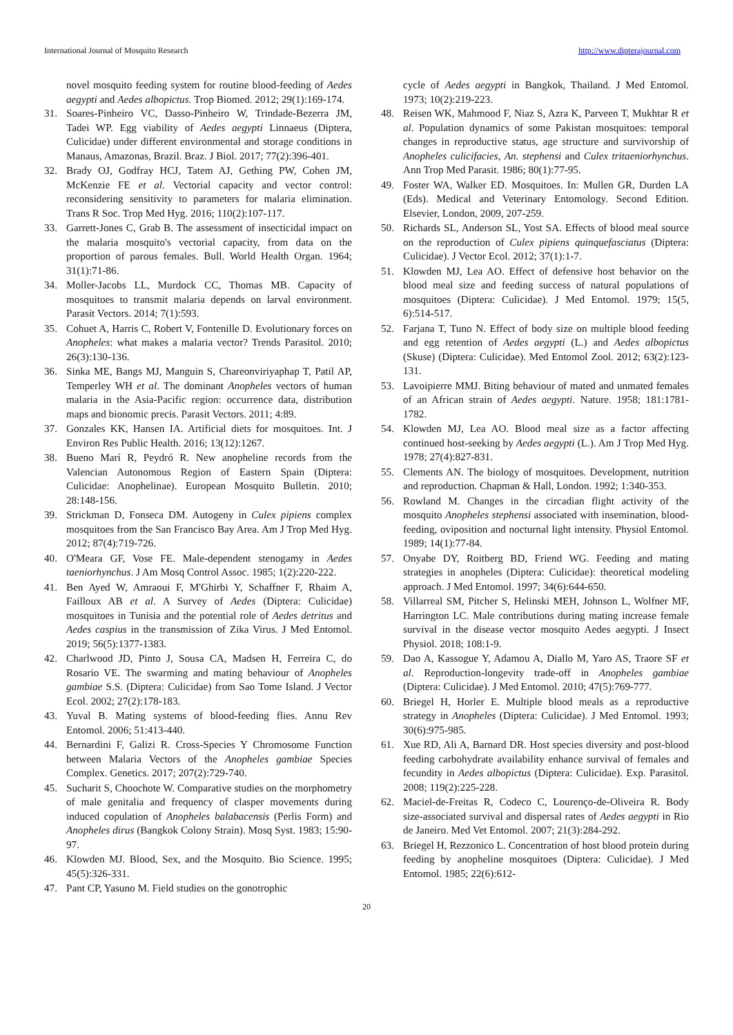International Journal of Mosquito Research http://www.dipterajournal.com
novel mosquito feeding system for routine blood-feeding of Aedes aegypti and Aedes albopictus. Trop Biomed. 2012; 29(1):169-174.
31. Soares-Pinheiro VC, Dasso-Pinheiro W, Trindade-Bezerra JM, Tadei WP. Egg viability of Aedes aegypti Linnaeus (Diptera, Culicidae) under different environmental and storage conditions in Manaus, Amazonas, Brazil. Braz. J Biol. 2017; 77(2):396-401.
32. Brady OJ, Godfray HCJ, Tatem AJ, Gething PW, Cohen JM, McKenzie FE et al. Vectorial capacity and vector control: reconsidering sensitivity to parameters for malaria elimination. Trans R Soc. Trop Med Hyg. 2016; 110(2):107-117.
33. Garrett-Jones C, Grab B. The assessment of insecticidal impact on the malaria mosquito's vectorial capacity, from data on the proportion of parous females. Bull. World Health Organ. 1964; 31(1):71-86.
34. Moller-Jacobs LL, Murdock CC, Thomas MB. Capacity of mosquitoes to transmit malaria depends on larval environment. Parasit Vectors. 2014; 7(1):593.
35. Cohuet A, Harris C, Robert V, Fontenille D. Evolutionary forces on Anopheles: what makes a malaria vector? Trends Parasitol. 2010; 26(3):130-136.
36. Sinka ME, Bangs MJ, Manguin S, Chareonviriyaphap T, Patil AP, Temperley WH et al. The dominant Anopheles vectors of human malaria in the Asia-Pacific region: occurrence data, distribution maps and bionomic precis. Parasit Vectors. 2011; 4:89.
37. Gonzales KK, Hansen IA. Artificial diets for mosquitoes. Int. J Environ Res Public Health. 2016; 13(12):1267.
38. Bueno Marí R, Peydró R. New anopheline records from the Valencian Autonomous Region of Eastern Spain (Diptera: Culicidae: Anophelinae). European Mosquito Bulletin. 2010; 28:148-156.
39. Strickman D, Fonseca DM. Autogeny in Culex pipiens complex mosquitoes from the San Francisco Bay Area. Am J Trop Med Hyg. 2012; 87(4):719-726.
40. O'Meara GF, Vose FE. Male-dependent stenogamy in Aedes taeniorhynchus. J Am Mosq Control Assoc. 1985; 1(2):220-222.
41. Ben Ayed W, Amraoui F, M'Ghirbi Y, Schaffner F, Rhaim A, Failloux AB et al. A Survey of Aedes (Diptera: Culicidae) mosquitoes in Tunisia and the potential role of Aedes detritus and Aedes caspius in the transmission of Zika Virus. J Med Entomol. 2019; 56(5):1377-1383.
42. Charlwood JD, Pinto J, Sousa CA, Madsen H, Ferreira C, do Rosario VE. The swarming and mating behaviour of Anopheles gambiae S.S. (Diptera: Culicidae) from Sao Tome Island. J Vector Ecol. 2002; 27(2):178-183.
43. Yuval B. Mating systems of blood-feeding flies. Annu Rev Entomol. 2006; 51:413-440.
44. Bernardini F, Galizi R. Cross-Species Y Chromosome Function between Malaria Vectors of the Anopheles gambiae Species Complex. Genetics. 2017; 207(2):729-740.
45. Sucharit S, Choochote W. Comparative studies on the morphometry of male genitalia and frequency of clasper movements during induced copulation of Anopheles balabacensis (Perlis Form) and Anopheles dirus (Bangkok Colony Strain). Mosq Syst. 1983; 15:90-97.
46. Klowden MJ. Blood, Sex, and the Mosquito. Bio Science. 1995; 45(5):326-331.
47. Pant CP, Yasuno M. Field studies on the gonotrophic
cycle of Aedes aegypti in Bangkok, Thailand. J Med Entomol. 1973; 10(2):219-223.
48. Reisen WK, Mahmood F, Niaz S, Azra K, Parveen T, Mukhtar R et al. Population dynamics of some Pakistan mosquitoes: temporal changes in reproductive status, age structure and survivorship of Anopheles culicifacies, An. stephensi and Culex tritaeniorhynchus. Ann Trop Med Parasit. 1986; 80(1):77-95.
49. Foster WA, Walker ED. Mosquitoes. In: Mullen GR, Durden LA (Eds). Medical and Veterinary Entomology. Second Edition. Elsevier, London, 2009, 207-259.
50. Richards SL, Anderson SL, Yost SA. Effects of blood meal source on the reproduction of Culex pipiens quinquefasciatus (Diptera: Culicidae). J Vector Ecol. 2012; 37(1):1-7.
51. Klowden MJ, Lea AO. Effect of defensive host behavior on the blood meal size and feeding success of natural populations of mosquitoes (Diptera: Culicidae). J Med Entomol. 1979; 15(5, 6):514-517.
52. Farjana T, Tuno N. Effect of body size on multiple blood feeding and egg retention of Aedes aegypti (L.) and Aedes albopictus (Skuse) (Diptera: Culicidae). Med Entomol Zool. 2012; 63(2):123-131.
53. Lavoipierre MMJ. Biting behaviour of mated and unmated females of an African strain of Aedes aegypti. Nature. 1958; 181:1781-1782.
54. Klowden MJ, Lea AO. Blood meal size as a factor affecting continued host-seeking by Aedes aegypti (L.). Am J Trop Med Hyg. 1978; 27(4):827-831.
55. Clements AN. The biology of mosquitoes. Development, nutrition and reproduction. Chapman & Hall, London. 1992; 1:340-353.
56. Rowland M. Changes in the circadian flight activity of the mosquito Anopheles stephensi associated with insemination, blood-feeding, oviposition and nocturnal light intensity. Physiol Entomol. 1989; 14(1):77-84.
57. Onyabe DY, Roitberg BD, Friend WG. Feeding and mating strategies in anopheles (Diptera: Culicidae): theoretical modeling approach. J Med Entomol. 1997; 34(6):644-650.
58. Villarreal SM, Pitcher S, Helinski MEH, Johnson L, Wolfner MF, Harrington LC. Male contributions during mating increase female survival in the disease vector mosquito Aedes aegypti. J Insect Physiol. 2018; 108:1-9.
59. Dao A, Kassogue Y, Adamou A, Diallo M, Yaro AS, Traore SF et al. Reproduction-longevity trade-off in Anopheles gambiae (Diptera: Culicidae). J Med Entomol. 2010; 47(5):769-777.
60. Briegel H, Horler E. Multiple blood meals as a reproductive strategy in Anopheles (Diptera: Culicidae). J Med Entomol. 1993; 30(6):975-985.
61. Xue RD, Ali A, Barnard DR. Host species diversity and post-blood feeding carbohydrate availability enhance survival of females and fecundity in Aedes albopictus (Diptera: Culicidae). Exp. Parasitol. 2008; 119(2):225-228.
62. Maciel-de-Freitas R, Codeco C, Lourenço-de-Oliveira R. Body size-associated survival and dispersal rates of Aedes aegypti in Rio de Janeiro. Med Vet Entomol. 2007; 21(3):284-292.
63. Briegel H, Rezzonico L. Concentration of host blood protein during feeding by anopheline mosquitoes (Diptera: Culicidae). J Med Entomol. 1985; 22(6):612-
20